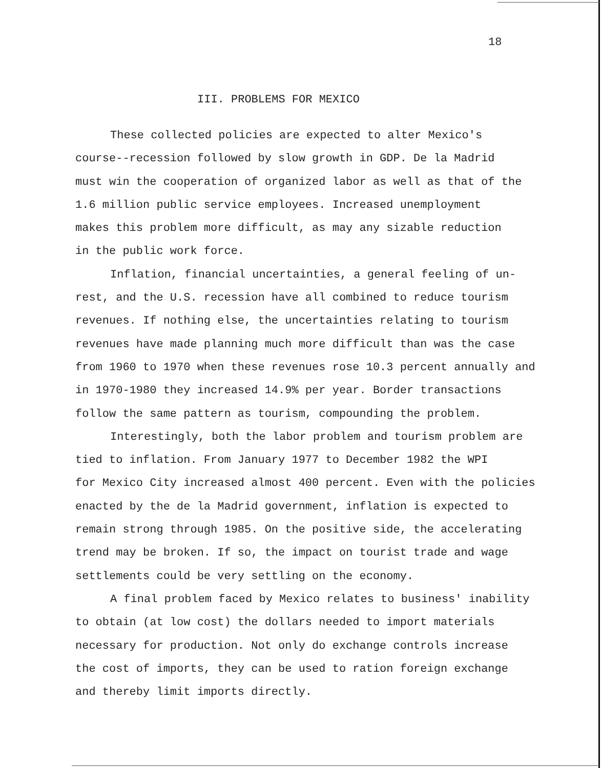18
III. PROBLEMS FOR MEXICO
These collected policies are expected to alter Mexico's
course--recession followed by slow growth in GDP. De la Madrid
must win the cooperation of organized labor as well as that of the
1.6 million public service employees. Increased unemployment
makes this problem more difficult, as may any sizable reduction
in the public work force.
Inflation, financial uncertainties, a general feeling of un-
rest, and the U.S. recession have all combined to reduce tourism
revenues. If nothing else, the uncertainties relating to tourism
revenues have made planning much more difficult than was the case
from 1960 to 1970 when these revenues rose 10.3 percent annually and
in 1970-1980 they increased 14.9% per year. Border transactions
follow the same pattern as tourism, compounding the problem.
Interestingly, both the labor problem and tourism problem are
tied to inflation. From January 1977 to December 1982 the WPI
for Mexico City increased almost 400 percent. Even with the policies
enacted by the de la Madrid government, inflation is expected to
remain strong through 1985. On the positive side, the accelerating
trend may be broken. If so, the impact on tourist trade and wage
settlements could be very settling on the economy.
A final problem faced by Mexico relates to business' inability
to obtain (at low cost) the dollars needed to import materials
necessary for production. Not only do exchange controls increase
the cost of imports, they can be used to ration foreign exchange
and thereby limit imports directly.